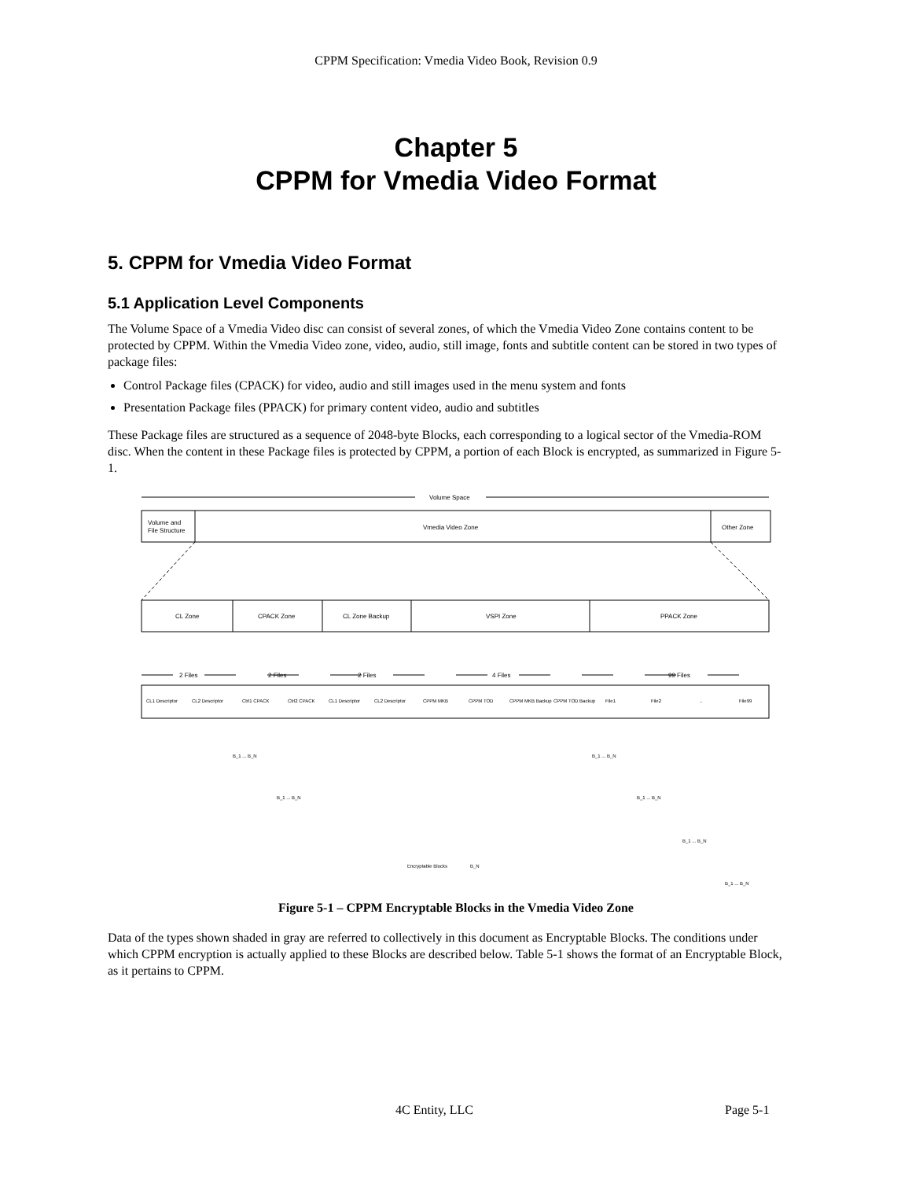CPPM Specification: Vmedia Video Book, Revision 0.9
Chapter 5
CPPM for Vmedia Video Format
5. CPPM for Vmedia Video Format
5.1 Application Level Components
The Volume Space of a Vmedia Video disc can consist of several zones, of which the Vmedia Video Zone contains content to be protected by CPPM. Within the Vmedia Video zone, video, audio, still image, fonts and subtitle content can be stored in two types of package files:
Control Package files (CPACK) for video, audio and still images used in the menu system and fonts
Presentation Package files (PPACK) for primary content video, audio and subtitles
These Package files are structured as a sequence of 2048-byte Blocks, each corresponding to a logical sector of the Vmedia-ROM disc. When the content in these Package files is protected by CPPM, a portion of each Block is encrypted, as summarized in Figure 5-1.
Volume Space
Volume and
File Structure
Vmedia Video Zone
Other Zone
CL Zone
CPACK Zone
CL Zone Backup
VSPI Zone
PPACK Zone
2 Files
2 Files
2 Files
4 Files
99 Files
CL1 Descriptor
CL2 Descriptor
Ctrl1 CPACK
Ctrl2 CPACK
CL1 Descriptor
CL2 Descriptor
CPPM MKB
CPPM TOD
CPPM MKB Backup
CPPM TOD Backup
File1
File2
..
File99
Encryptable Blocks
B_N
B_1 ... B_N
B_1 ... B_N
B_1 ... B_N
B_1 ... B_N
B_1 ... B_N
B_1 ... B_N
Figure 5-1 – CPPM Encryptable Blocks in the Vmedia Video Zone
Data of the types shown shaded in gray are referred to collectively in this document as Encryptable Blocks. The conditions under which CPPM encryption is actually applied to these Blocks are described below. Table 5-1 shows the format of an Encryptable Block, as it pertains to CPPM.
4C Entity, LLC Page 5-1